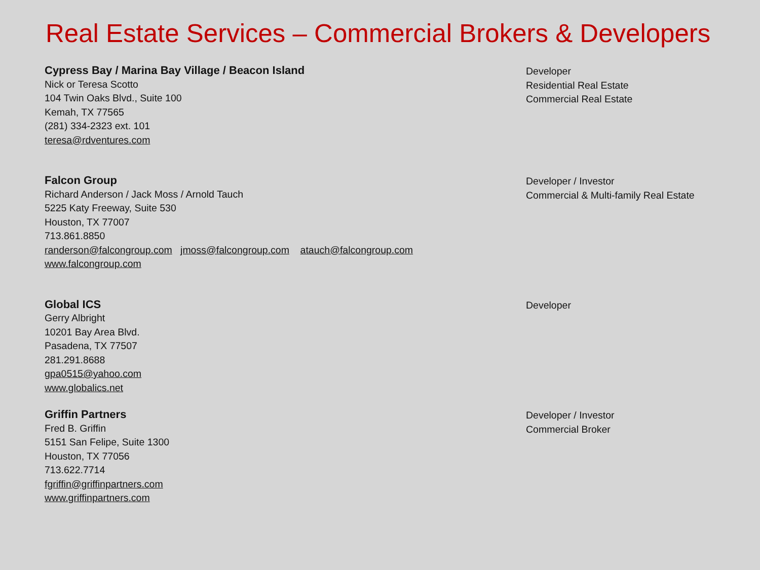Real Estate Services – Commercial Brokers & Developers
Cypress Bay / Marina Bay Village / Beacon Island
Nick or Teresa Scotto
104 Twin Oaks Blvd., Suite 100
Kemah, TX 77565
(281) 334-2323 ext. 101
teresa@rdventures.com
Developer
Residential Real Estate
Commercial Real Estate
Falcon Group
Richard Anderson / Jack Moss / Arnold Tauch
5225 Katy Freeway, Suite 530
Houston, TX 77007
713.861.8850
randerson@falcongroup.com jmoss@falcongroup.com atauch@falcongroup.com
www.falcongroup.com
Developer / Investor
Commercial & Multi-family Real Estate
Global ICS
Gerry Albright
10201 Bay Area Blvd.
Pasadena, TX 77507
281.291.8688
gpa0515@yahoo.com
www.globalics.net
Developer
Griffin Partners
Fred B. Griffin
5151 San Felipe, Suite 1300
Houston, TX 77056
713.622.7714
fgriffin@griffinpartners.com
www.griffinpartners.com
Developer / Investor
Commercial Broker